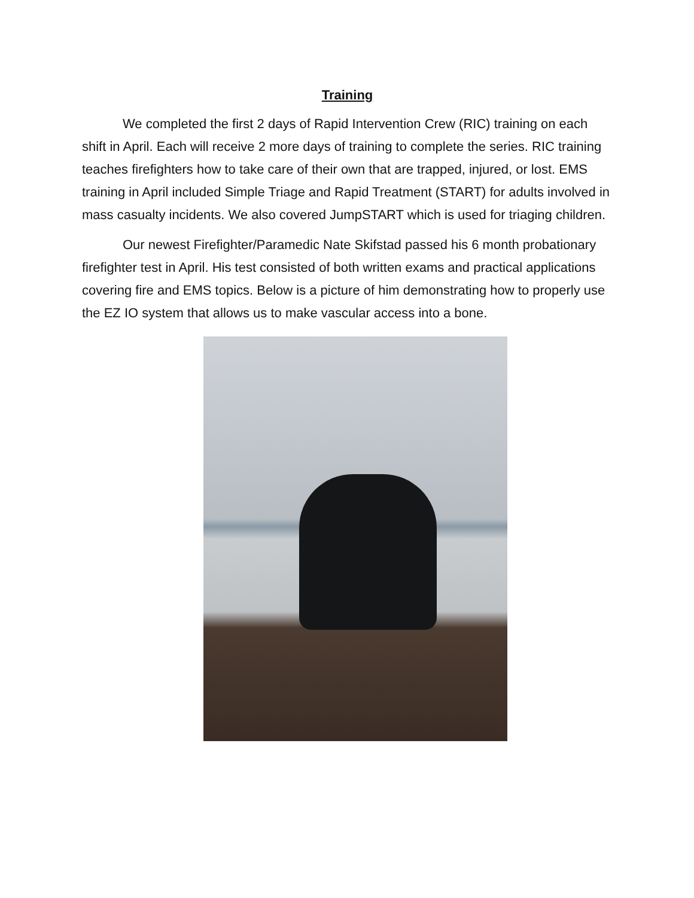Training
We completed the first 2 days of Rapid Intervention Crew (RIC) training on each shift in April. Each will receive 2 more days of training to complete the series. RIC training teaches firefighters how to take care of their own that are trapped, injured, or lost. EMS training in April included Simple Triage and Rapid Treatment (START) for adults involved in mass casualty incidents. We also covered JumpSTART which is used for triaging children.
Our newest Firefighter/Paramedic Nate Skifstad passed his 6 month probationary firefighter test in April. His test consisted of both written exams and practical applications covering fire and EMS topics. Below is a picture of him demonstrating how to properly use the EZ IO system that allows us to make vascular access into a bone.